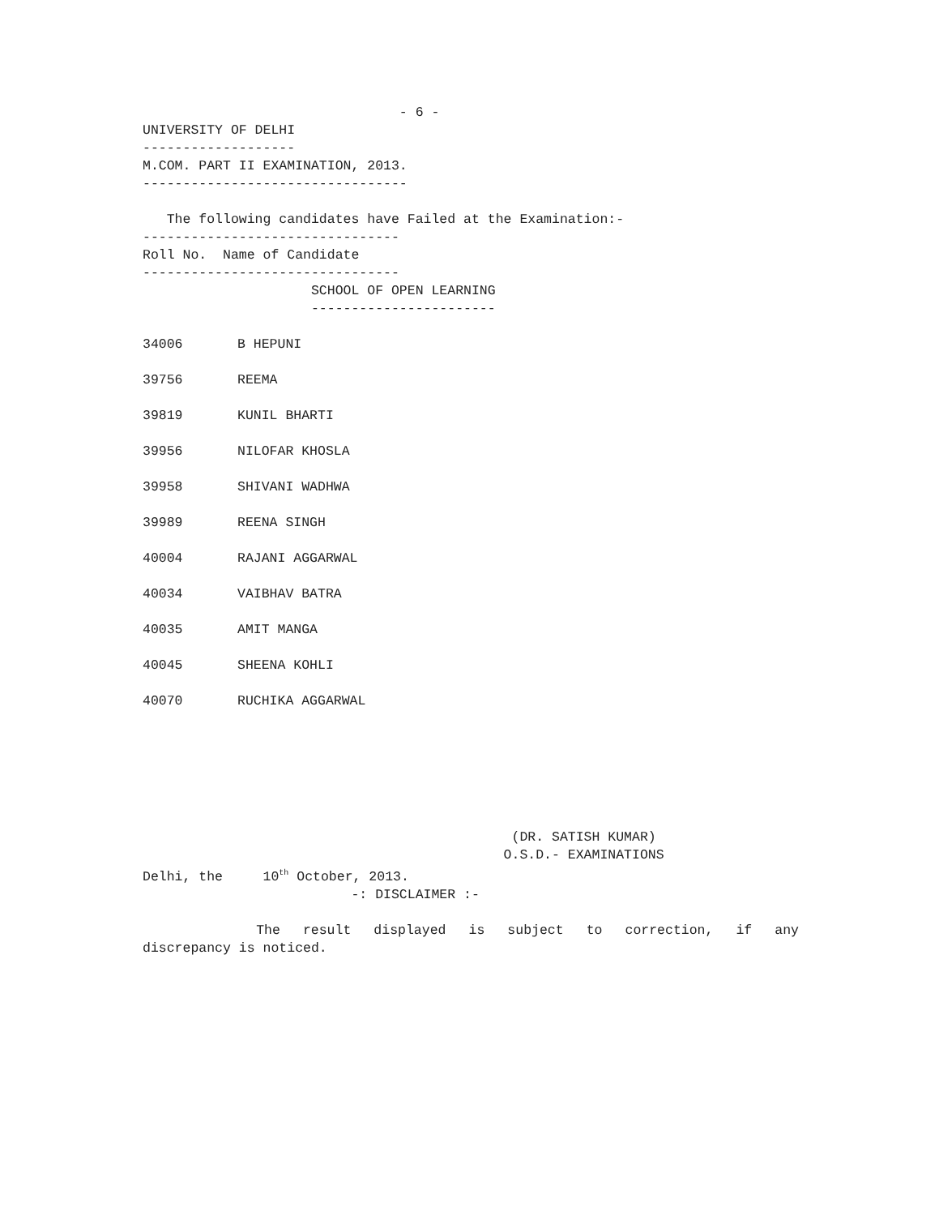- 6 -
UNIVERSITY OF DELHI
-------------------
M.COM. PART II EXAMINATION, 2013.
---------------------------------
The following candidates have Failed at the Examination:-
--------------------------------
Roll No. Name of Candidate
--------------------------------
SCHOOL OF OPEN LEARNING
-----------------------
| 34006 | B HEPUNI |
| 39756 | REEMA |
| 39819 | KUNIL BHARTI |
| 39956 | NILOFAR KHOSLA |
| 39958 | SHIVANI WADHWA |
| 39989 | REENA SINGH |
| 40004 | RAJANI AGGARWAL |
| 40034 | VAIBHAV BATRA |
| 40035 | AMIT MANGA |
| 40045 | SHEENA KOHLI |
| 40070 | RUCHIKA AGGARWAL |
(DR. SATISH KUMAR)
O.S.D.- EXAMINATIONS
Delhi, the 10<sup>th</sup> October, 2013.
-: DISCLAIMER :-
The result displayed is subject to correction, if any
discrepancy is noticed.